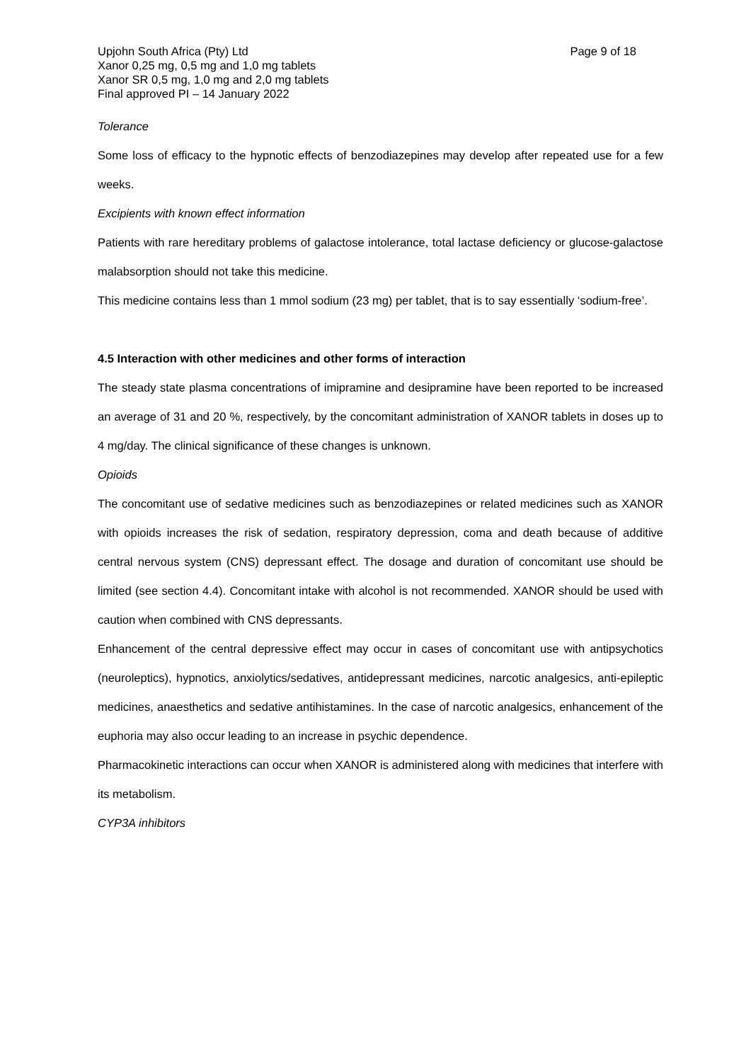Upjohn South Africa (Pty) Ltd
Xanor 0,25 mg, 0,5 mg and 1,0 mg tablets
Xanor SR 0,5 mg, 1,0 mg and 2,0 mg tablets
Final approved PI – 14 January 2022
Page 9 of 18
Tolerance
Some loss of efficacy to the hypnotic effects of benzodiazepines may develop after repeated use for a few weeks.
Excipients with known effect information
Patients with rare hereditary problems of galactose intolerance, total lactase deficiency or glucose-galactose malabsorption should not take this medicine.
This medicine contains less than 1 mmol sodium (23 mg) per tablet, that is to say essentially ‘sodium-free’.
4.5 Interaction with other medicines and other forms of interaction
The steady state plasma concentrations of imipramine and desipramine have been reported to be increased an average of 31 and 20 %, respectively, by the concomitant administration of XANOR tablets in doses up to 4 mg/day. The clinical significance of these changes is unknown.
Opioids
The concomitant use of sedative medicines such as benzodiazepines or related medicines such as XANOR with opioids increases the risk of sedation, respiratory depression, coma and death because of additive central nervous system (CNS) depressant effect. The dosage and duration of concomitant use should be limited (see section 4.4). Concomitant intake with alcohol is not recommended. XANOR should be used with caution when combined with CNS depressants.
Enhancement of the central depressive effect may occur in cases of concomitant use with antipsychotics (neuroleptics), hypnotics, anxiolytics/sedatives, antidepressant medicines, narcotic analgesics, anti-epileptic medicines, anaesthetics and sedative antihistamines. In the case of narcotic analgesics, enhancement of the euphoria may also occur leading to an increase in psychic dependence.
Pharmacokinetic interactions can occur when XANOR is administered along with medicines that interfere with its metabolism.
CYP3A inhibitors